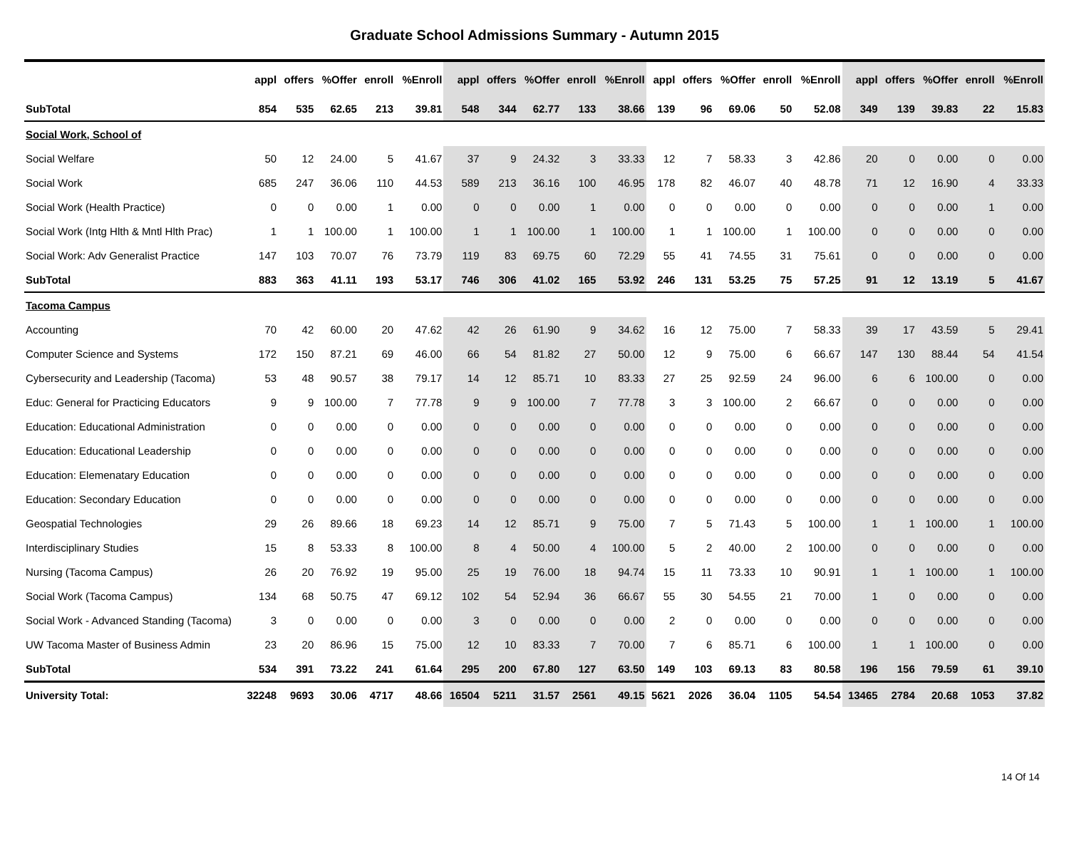Graduate School Admissions Summary - Autumn 2015
| | appl | offers | %Offer | enroll | %Enroll | appl | offers | %Offer | enroll | %Enroll | appl | offers | %Offer | enroll | %Enroll | appl | offers | %Offer | enroll | %Enroll |
| --- | --- | --- | --- | --- | --- | --- | --- | --- | --- | --- | --- | --- | --- | --- | --- | --- | --- | --- | --- | --- |
| SubTotal | 854 | 535 | 62.65 | 213 | 39.81 | 548 | 344 | 62.77 | 133 | 38.66 | 139 | 96 | 69.06 | 50 | 52.08 | 349 | 139 | 39.83 | 22 | 15.83 |
| Social Work, School of | | | | | | | | | | | | | | | | | | | | |
| Social Welfare | 50 | 12 | 24.00 | 5 | 41.67 | 37 | 9 | 24.32 | 3 | 33.33 | 12 | 7 | 58.33 | 3 | 42.86 | 20 | 0 | 0.00 | 0 | 0.00 |
| Social Work | 685 | 247 | 36.06 | 110 | 44.53 | 589 | 213 | 36.16 | 100 | 46.95 | 178 | 82 | 46.07 | 40 | 48.78 | 71 | 12 | 16.90 | 4 | 33.33 |
| Social Work (Health Practice) | 0 | 0 | 0.00 | 1 | 0.00 | 0 | 0 | 0.00 | 1 | 0.00 | 0 | 0 | 0.00 | 0 | 0.00 | 0 | 0 | 0.00 | 1 | 0.00 |
| Social Work (Intg Hlth & Mntl Hlth Prac) | 1 | 1 | 100.00 | 1 | 100.00 | 1 | 1 | 100.00 | 1 | 100.00 | 1 | 1 | 100.00 | 1 | 100.00 | 0 | 0 | 0.00 | 0 | 0.00 |
| Social Work: Adv Generalist Practice | 147 | 103 | 70.07 | 76 | 73.79 | 119 | 83 | 69.75 | 60 | 72.29 | 55 | 41 | 74.55 | 31 | 75.61 | 0 | 0 | 0.00 | 0 | 0.00 |
| SubTotal | 883 | 363 | 41.11 | 193 | 53.17 | 746 | 306 | 41.02 | 165 | 53.92 | 246 | 131 | 53.25 | 75 | 57.25 | 91 | 12 | 13.19 | 5 | 41.67 |
| Tacoma Campus | | | | | | | | | | | | | | | | | | | | |
| Accounting | 70 | 42 | 60.00 | 20 | 47.62 | 42 | 26 | 61.90 | 9 | 34.62 | 16 | 12 | 75.00 | 7 | 58.33 | 39 | 17 | 43.59 | 5 | 29.41 |
| Computer Science and Systems | 172 | 150 | 87.21 | 69 | 46.00 | 66 | 54 | 81.82 | 27 | 50.00 | 12 | 9 | 75.00 | 6 | 66.67 | 147 | 130 | 88.44 | 54 | 41.54 |
| Cybersecurity and Leadership (Tacoma) | 53 | 48 | 90.57 | 38 | 79.17 | 14 | 12 | 85.71 | 10 | 83.33 | 27 | 25 | 92.59 | 24 | 96.00 | 6 | 6 | 100.00 | 0 | 0.00 |
| Educ: General for Practicing Educators | 9 | 9 | 100.00 | 7 | 77.78 | 9 | 9 | 100.00 | 7 | 77.78 | 3 | 3 | 100.00 | 2 | 66.67 | 0 | 0 | 0.00 | 0 | 0.00 |
| Education: Educational Administration | 0 | 0 | 0.00 | 0 | 0.00 | 0 | 0 | 0.00 | 0 | 0.00 | 0 | 0 | 0.00 | 0 | 0.00 | 0 | 0 | 0.00 | 0 | 0.00 |
| Education: Educational Leadership | 0 | 0 | 0.00 | 0 | 0.00 | 0 | 0 | 0.00 | 0 | 0.00 | 0 | 0 | 0.00 | 0 | 0.00 | 0 | 0 | 0.00 | 0 | 0.00 |
| Education: Elemenatary Education | 0 | 0 | 0.00 | 0 | 0.00 | 0 | 0 | 0.00 | 0 | 0.00 | 0 | 0 | 0.00 | 0 | 0.00 | 0 | 0 | 0.00 | 0 | 0.00 |
| Education: Secondary Education | 0 | 0 | 0.00 | 0 | 0.00 | 0 | 0 | 0.00 | 0 | 0.00 | 0 | 0 | 0.00 | 0 | 0.00 | 0 | 0 | 0.00 | 0 | 0.00 |
| Geospatial Technologies | 29 | 26 | 89.66 | 18 | 69.23 | 14 | 12 | 85.71 | 9 | 75.00 | 7 | 5 | 71.43 | 5 | 100.00 | 1 | 1 | 100.00 | 1 | 100.00 |
| Interdisciplinary Studies | 15 | 8 | 53.33 | 8 | 100.00 | 8 | 4 | 50.00 | 4 | 100.00 | 5 | 2 | 40.00 | 2 | 100.00 | 0 | 0 | 0.00 | 0 | 0.00 |
| Nursing (Tacoma Campus) | 26 | 20 | 76.92 | 19 | 95.00 | 25 | 19 | 76.00 | 18 | 94.74 | 15 | 11 | 73.33 | 10 | 90.91 | 1 | 1 | 100.00 | 1 | 100.00 |
| Social Work (Tacoma Campus) | 134 | 68 | 50.75 | 47 | 69.12 | 102 | 54 | 52.94 | 36 | 66.67 | 55 | 30 | 54.55 | 21 | 70.00 | 1 | 0 | 0.00 | 0 | 0.00 |
| Social Work - Advanced Standing (Tacoma) | 3 | 0 | 0.00 | 0 | 0.00 | 3 | 0 | 0.00 | 0 | 0.00 | 2 | 0 | 0.00 | 0 | 0.00 | 0 | 0 | 0.00 | 0 | 0.00 |
| UW Tacoma Master of Business Admin | 23 | 20 | 86.96 | 15 | 75.00 | 12 | 10 | 83.33 | 7 | 70.00 | 7 | 6 | 85.71 | 6 | 100.00 | 1 | 1 | 100.00 | 0 | 0.00 |
| SubTotal | 534 | 391 | 73.22 | 241 | 61.64 | 295 | 200 | 67.80 | 127 | 63.50 | 149 | 103 | 69.13 | 83 | 80.58 | 196 | 156 | 79.59 | 61 | 39.10 |
| University Total: | 32248 | 9693 | 30.06 | 4717 | 48.66 | 16504 | 5211 | 31.57 | 2561 | 49.15 | 5621 | 2026 | 36.04 | 1105 | 54.54 | 13465 | 2784 | 20.68 | 1053 | 37.82 |
14 Of 14